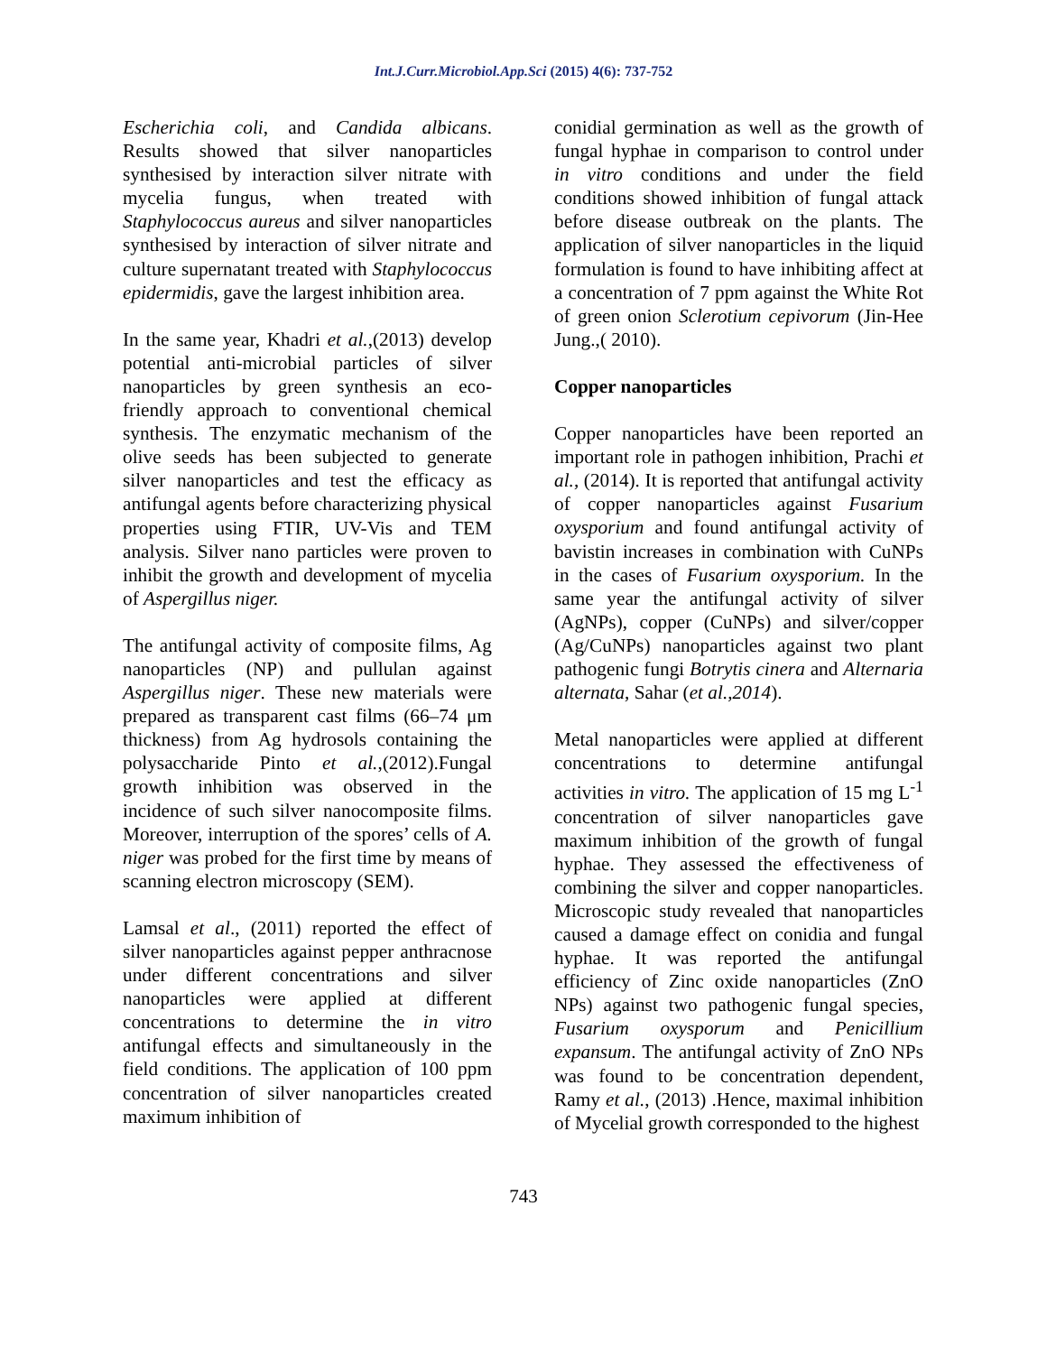Int.J.Curr.Microbiol.App.Sci (2015) 4(6): 737-752
Escherichia coli, and Candida albicans. Results showed that silver nanoparticles synthesised by interaction silver nitrate with mycelia fungus, when treated with Staphylococcus aureus and silver nanoparticles synthesised by interaction of silver nitrate and culture supernatant treated with Staphylococcus epidermidis, gave the largest inhibition area.
In the same year, Khadri et al.,(2013) develop potential anti-microbial particles of silver nanoparticles by green synthesis an eco-friendly approach to conventional chemical synthesis. The enzymatic mechanism of the olive seeds has been subjected to generate silver nanoparticles and test the efficacy as antifungal agents before characterizing physical properties using FTIR, UV-Vis and TEM analysis. Silver nano particles were proven to inhibit the growth and development of mycelia of Aspergillus niger.
The antifungal activity of composite films, Ag nanoparticles (NP) and pullulan against Aspergillus niger. These new materials were prepared as transparent cast films (66–74 μm thickness) from Ag hydrosols containing the polysaccharide Pinto et al.,(2012).Fungal growth inhibition was observed in the incidence of such silver nanocomposite films. Moreover, interruption of the spores’ cells of A. niger was probed for the first time by means of scanning electron microscopy (SEM).
Lamsal et al., (2011) reported the effect of silver nanoparticles against pepper anthracnose under different concentrations and silver nanoparticles were applied at different concentrations to determine the in vitro antifungal effects and simultaneously in the field conditions. The application of 100 ppm concentration of silver nanoparticles created maximum inhibition of
conidial germination as well as the growth of fungal hyphae in comparison to control under in vitro conditions and under the field conditions showed inhibition of fungal attack before disease outbreak on the plants. The application of silver nanoparticles in the liquid formulation is found to have inhibiting affect at a concentration of 7 ppm against the White Rot of green onion Sclerotium cepivorum (Jin-Hee Jung.,( 2010).
Copper nanoparticles
Copper nanoparticles have been reported an important role in pathogen inhibition, Prachi et al., (2014). It is reported that antifungal activity of copper nanoparticles against Fusarium oxysporium and found antifungal activity of bavistin increases in combination with CuNPs in the cases of Fusarium oxysporium. In the same year the antifungal activity of silver (AgNPs), copper (CuNPs) and silver/copper (Ag/CuNPs) nanoparticles against two plant pathogenic fungi Botrytis cinera and Alternaria alternata, Sahar (et al.,2014).
Metal nanoparticles were applied at different concentrations to determine antifungal activities in vitro. The application of 15 mg L<sup>-1</sup> concentration of silver nanoparticles gave maximum inhibition of the growth of fungal hyphae. They assessed the effectiveness of combining the silver and copper nanoparticles. Microscopic study revealed that nanoparticles caused a damage effect on conidia and fungal hyphae. It was reported the antifungal efficiency of Zinc oxide nanoparticles (ZnO NPs) against two pathogenic fungal species, Fusarium oxysporum and Penicillium expansum. The antifungal activity of ZnO NPs was found to be concentration dependent, Ramy et al., (2013) .Hence, maximal inhibition of Mycelial growth corresponded to the highest
743